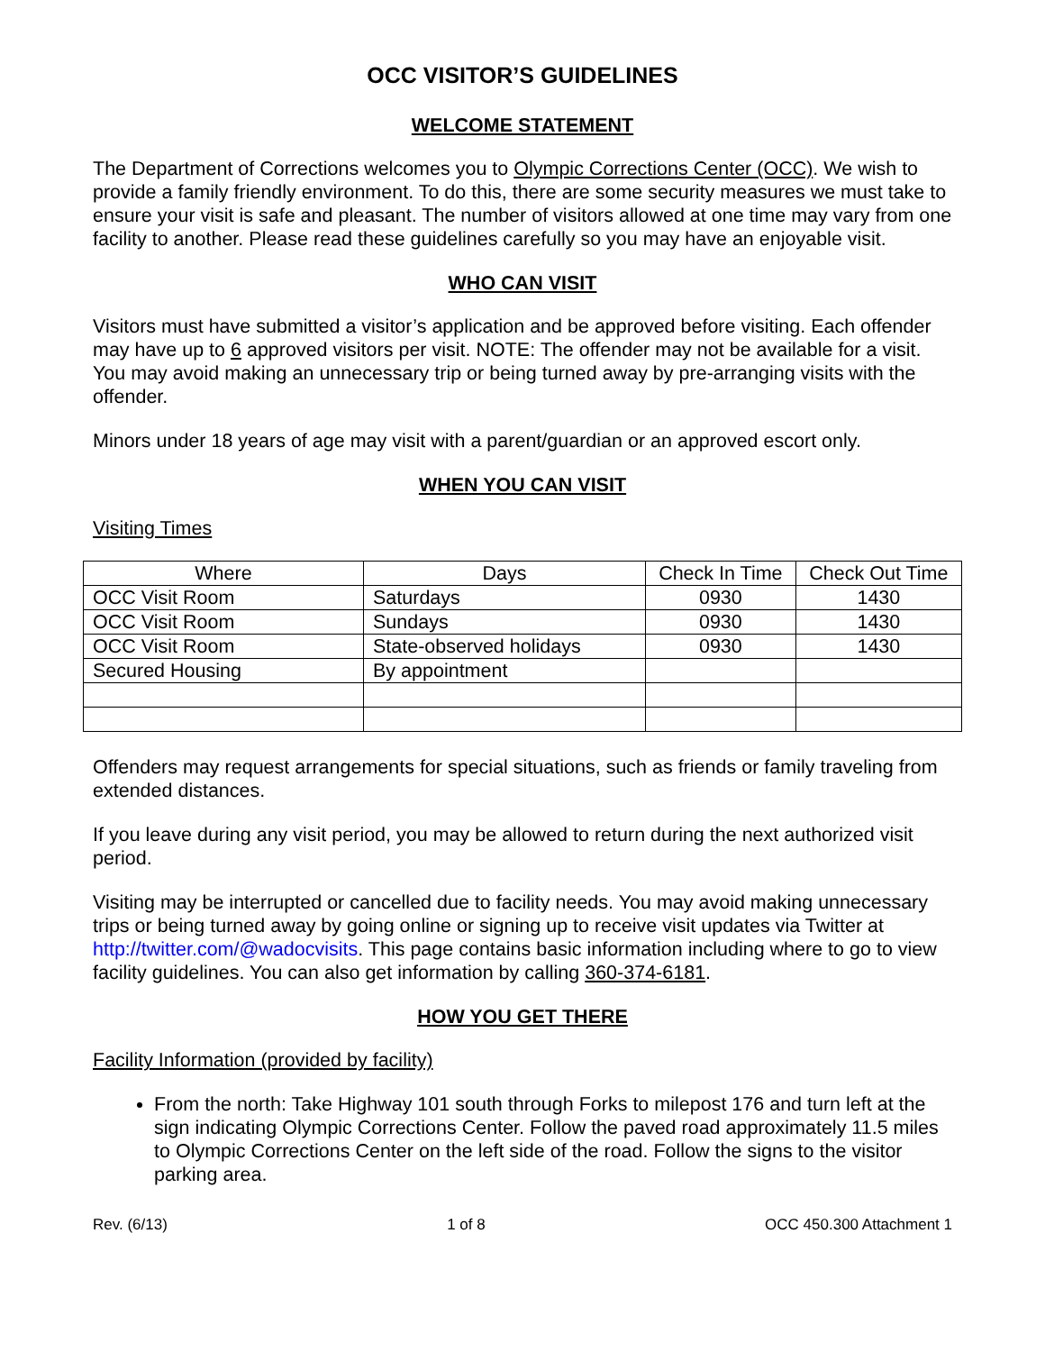OCC VISITOR’S GUIDELINES
WELCOME STATEMENT
The Department of Corrections welcomes you to Olympic Corrections Center (OCC). We wish to provide a family friendly environment. To do this, there are some security measures we must take to ensure your visit is safe and pleasant. The number of visitors allowed at one time may vary from one facility to another. Please read these guidelines carefully so you may have an enjoyable visit.
WHO CAN VISIT
Visitors must have submitted a visitor’s application and be approved before visiting. Each offender may have up to 6 approved visitors per visit. NOTE: The offender may not be available for a visit. You may avoid making an unnecessary trip or being turned away by pre-arranging visits with the offender.
Minors under 18 years of age may visit with a parent/guardian or an approved escort only.
WHEN YOU CAN VISIT
Visiting Times
| Where | Days | Check In Time | Check Out Time |
| --- | --- | --- | --- |
| OCC Visit Room | Saturdays | 0930 | 1430 |
| OCC Visit Room | Sundays | 0930 | 1430 |
| OCC Visit Room | State-observed holidays | 0930 | 1430 |
| Secured Housing | By appointment | | |
Offenders may request arrangements for special situations, such as friends or family traveling from extended distances.
If you leave during any visit period, you may be allowed to return during the next authorized visit period.
Visiting may be interrupted or cancelled due to facility needs. You may avoid making unnecessary trips or being turned away by going online or signing up to receive visit updates via Twitter at http://twitter.com/@wadocvisits. This page contains basic information including where to go to view facility guidelines. You can also get information by calling 360-374-6181.
HOW YOU GET THERE
Facility Information (provided by facility)
From the north: Take Highway 101 south through Forks to milepost 176 and turn left at the sign indicating Olympic Corrections Center. Follow the paved road approximately 11.5 miles to Olympic Corrections Center on the left side of the road. Follow the signs to the visitor parking area.
Rev. (6/13) 1 of 8 OCC 450.300 Attachment 1